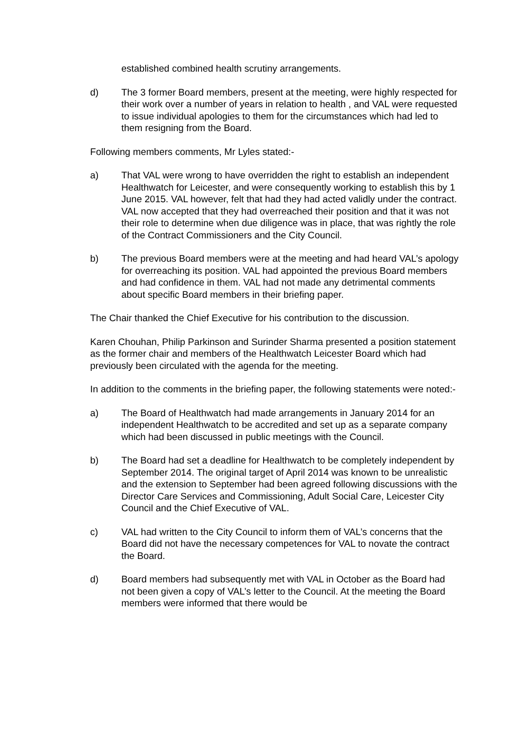established combined health scrutiny arrangements.
d) The 3 former Board members, present at the meeting, were highly respected for their work over a number of years in relation to health , and VAL were requested to issue individual apologies to them for the circumstances which had led to them resigning from the Board.
Following members comments, Mr Lyles stated:-
a) That VAL were wrong to have overridden the right to establish an independent Healthwatch for Leicester, and were consequently working to establish this by 1 June 2015. VAL however, felt that had they had acted validly under the contract. VAL now accepted that they had overreached their position and that it was not their role to determine when due diligence was in place, that was rightly the role of the Contract Commissioners and the City Council.
b) The previous Board members were at the meeting and had heard VAL’s apology for overreaching its position. VAL had appointed the previous Board members and had confidence in them. VAL had not made any detrimental comments about specific Board members in their briefing paper.
The Chair thanked the Chief Executive for his contribution to the discussion.
Karen Chouhan, Philip Parkinson and Surinder Sharma presented a position statement as the former chair and members of the Healthwatch Leicester Board which had previously been circulated with the agenda for the meeting.
In addition to the comments in the briefing paper, the following statements were noted:-
a) The Board of Healthwatch had made arrangements in January 2014 for an independent Healthwatch to be accredited and set up as a separate company which had been discussed in public meetings with the Council.
b) The Board had set a deadline for Healthwatch to be completely independent by September 2014. The original target of April 2014 was known to be unrealistic and the extension to September had been agreed following discussions with the Director Care Services and Commissioning, Adult Social Care, Leicester City Council and the Chief Executive of VAL.
c) VAL had written to the City Council to inform them of VAL’s concerns that the Board did not have the necessary competences for VAL to novate the contract the Board.
d) Board members had subsequently met with VAL in October as the Board had not been given a copy of VAL’s letter to the Council. At the meeting the Board members were informed that there would be